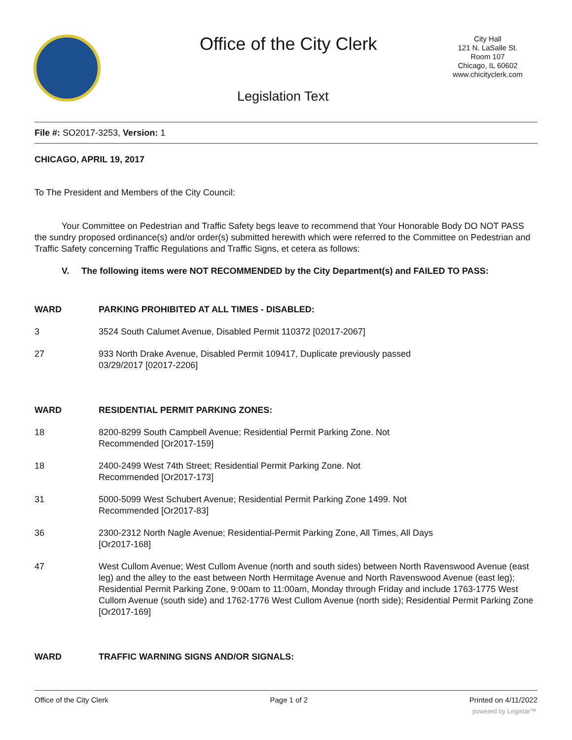Office of the City Clerk
City Hall
121 N. LaSalle St.
Room 107
Chicago, IL 60602
www.chicityclerk.com
Legislation Text
File #: SO2017-3253, Version: 1
CHICAGO, APRIL 19, 2017
To The President and Members of the City Council:
Your Committee on Pedestrian and Traffic Safety begs leave to recommend that Your Honorable Body DO NOT PASS the sundry proposed ordinance(s) and/or order(s) submitted herewith which were referred to the Committee on Pedestrian and Traffic Safety concerning Traffic Regulations and Traffic Signs, et cetera as follows:
V. The following items were NOT RECOMMENDED by the City Department(s) and FAILED TO PASS:
WARD PARKING PROHIBITED AT ALL TIMES - DISABLED:
3 3524 South Calumet Avenue, Disabled Permit 110372 [02017-2067]
27 933 North Drake Avenue, Disabled Permit 109417, Duplicate previously passed
03/29/2017 [02017-2206]
WARD RESIDENTIAL PERMIT PARKING ZONES:
18 8200-8299 South Campbell Avenue; Residential Permit Parking Zone. Not
Recommended [Or2017-159]
18 2400-2499 West 74th Street; Residential Permit Parking Zone. Not
Recommended [Or2017-173]
31 5000-5099 West Schubert Avenue; Residential Permit Parking Zone 1499. Not
Recommended [Or2017-83]
36 2300-2312 North Nagle Avenue; Residential-Permit Parking Zone, All Times, All Days
[Or2017-168]
47 West Cullom Avenue; West Cullom Avenue (north and south sides) between North Ravenswood Avenue (east leg) and the alley to the east between North Hermitage Avenue and North Ravenswood Avenue (east leg); Residential Permit Parking Zone, 9:00am to 11:00am, Monday through Friday and include 1763-1775 West Cullom Avenue (south side) and 1762-1776 West Cullom Avenue (north side); Residential Permit Parking Zone [Or2017-169]
WARD TRAFFIC WARNING SIGNS AND/OR SIGNALS:
Office of the City Clerk Page 1 of 2 Printed on 4/11/2022
powered by Legistar™